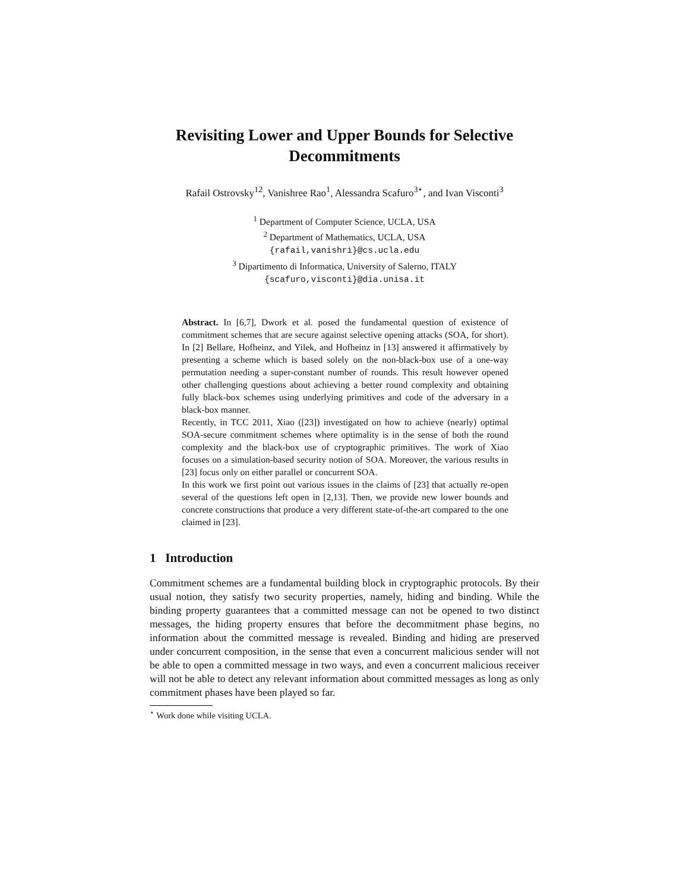Revisiting Lower and Upper Bounds for Selective Decommitments
Rafail Ostrovsky<sup>12</sup>, Vanishree Rao<sup>1</sup>, Alessandra Scafuro<sup>3⋆</sup>, and Ivan Visconti<sup>3</sup>
<sup>1</sup> Department of Computer Science, UCLA, USA
<sup>2</sup> Department of Mathematics, UCLA, USA
{rafail,vanishri}@cs.ucla.edu
<sup>3</sup> Dipartimento di Informatica, University of Salerno, ITALY
{scafuro,visconti}@dia.unisa.it
Abstract. In [6,7], Dwork et al. posed the fundamental question of existence of commitment schemes that are secure against selective opening attacks (SOA, for short). In [2] Bellare, Hofheinz, and Yilek, and Hofheinz in [13] answered it affirmatively by presenting a scheme which is based solely on the non-black-box use of a one-way permutation needing a super-constant number of rounds. This result however opened other challenging questions about achieving a better round complexity and obtaining fully black-box schemes using underlying primitives and code of the adversary in a black-box manner.
Recently, in TCC 2011, Xiao ([23]) investigated on how to achieve (nearly) optimal SOA-secure commitment schemes where optimality is in the sense of both the round complexity and the black-box use of cryptographic primitives. The work of Xiao focuses on a simulation-based security notion of SOA. Moreover, the various results in [23] focus only on either parallel or concurrent SOA.
In this work we first point out various issues in the claims of [23] that actually re-open several of the questions left open in [2,13]. Then, we provide new lower bounds and concrete constructions that produce a very different state-of-the-art compared to the one claimed in [23].
1 Introduction
Commitment schemes are a fundamental building block in cryptographic protocols. By their usual notion, they satisfy two security properties, namely, hiding and binding. While the binding property guarantees that a committed message can not be opened to two distinct messages, the hiding property ensures that before the decommitment phase begins, no information about the committed message is revealed. Binding and hiding are preserved under concurrent composition, in the sense that even a concurrent malicious sender will not be able to open a committed message in two ways, and even a concurrent malicious receiver will not be able to detect any relevant information about committed messages as long as only commitment phases have been played so far.
<sup>⋆</sup> Work done while visiting UCLA.